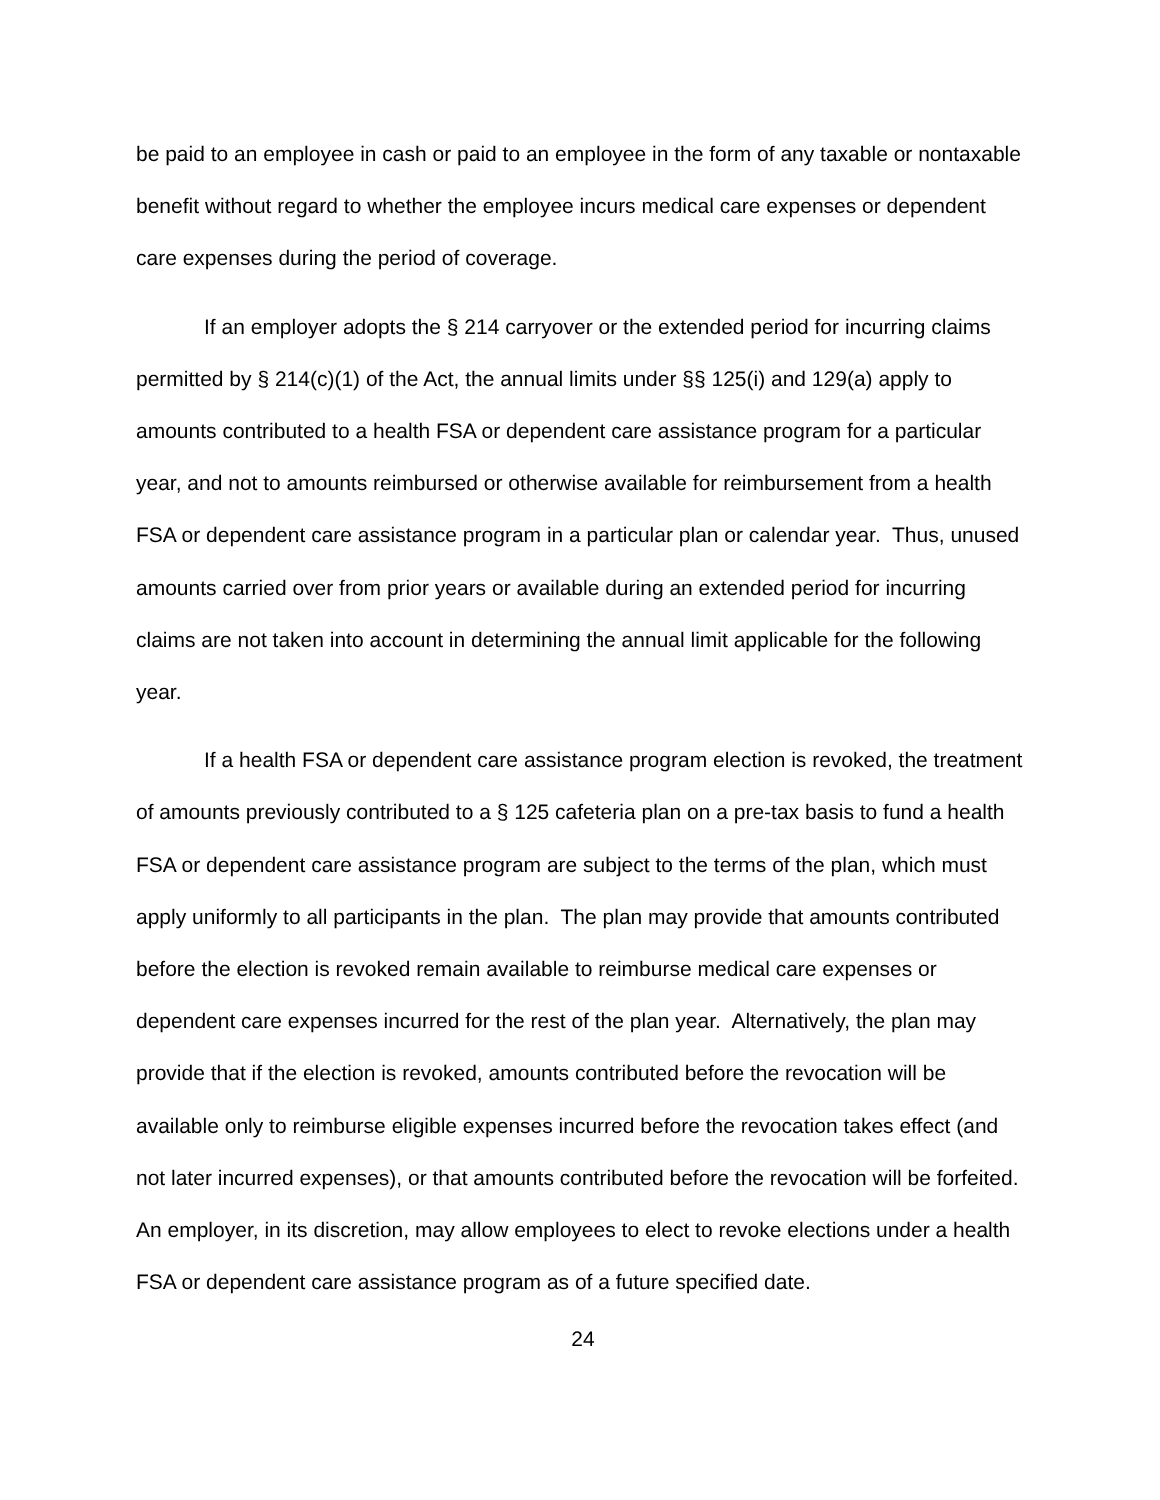be paid to an employee in cash or paid to an employee in the form of any taxable or nontaxable benefit without regard to whether the employee incurs medical care expenses or dependent care expenses during the period of coverage.
If an employer adopts the § 214 carryover or the extended period for incurring claims permitted by § 214(c)(1) of the Act, the annual limits under §§ 125(i) and 129(a) apply to amounts contributed to a health FSA or dependent care assistance program for a particular year, and not to amounts reimbursed or otherwise available for reimbursement from a health FSA or dependent care assistance program in a particular plan or calendar year. Thus, unused amounts carried over from prior years or available during an extended period for incurring claims are not taken into account in determining the annual limit applicable for the following year.
If a health FSA or dependent care assistance program election is revoked, the treatment of amounts previously contributed to a § 125 cafeteria plan on a pre-tax basis to fund a health FSA or dependent care assistance program are subject to the terms of the plan, which must apply uniformly to all participants in the plan. The plan may provide that amounts contributed before the election is revoked remain available to reimburse medical care expenses or dependent care expenses incurred for the rest of the plan year. Alternatively, the plan may provide that if the election is revoked, amounts contributed before the revocation will be available only to reimburse eligible expenses incurred before the revocation takes effect (and not later incurred expenses), or that amounts contributed before the revocation will be forfeited. An employer, in its discretion, may allow employees to elect to revoke elections under a health FSA or dependent care assistance program as of a future specified date.
24